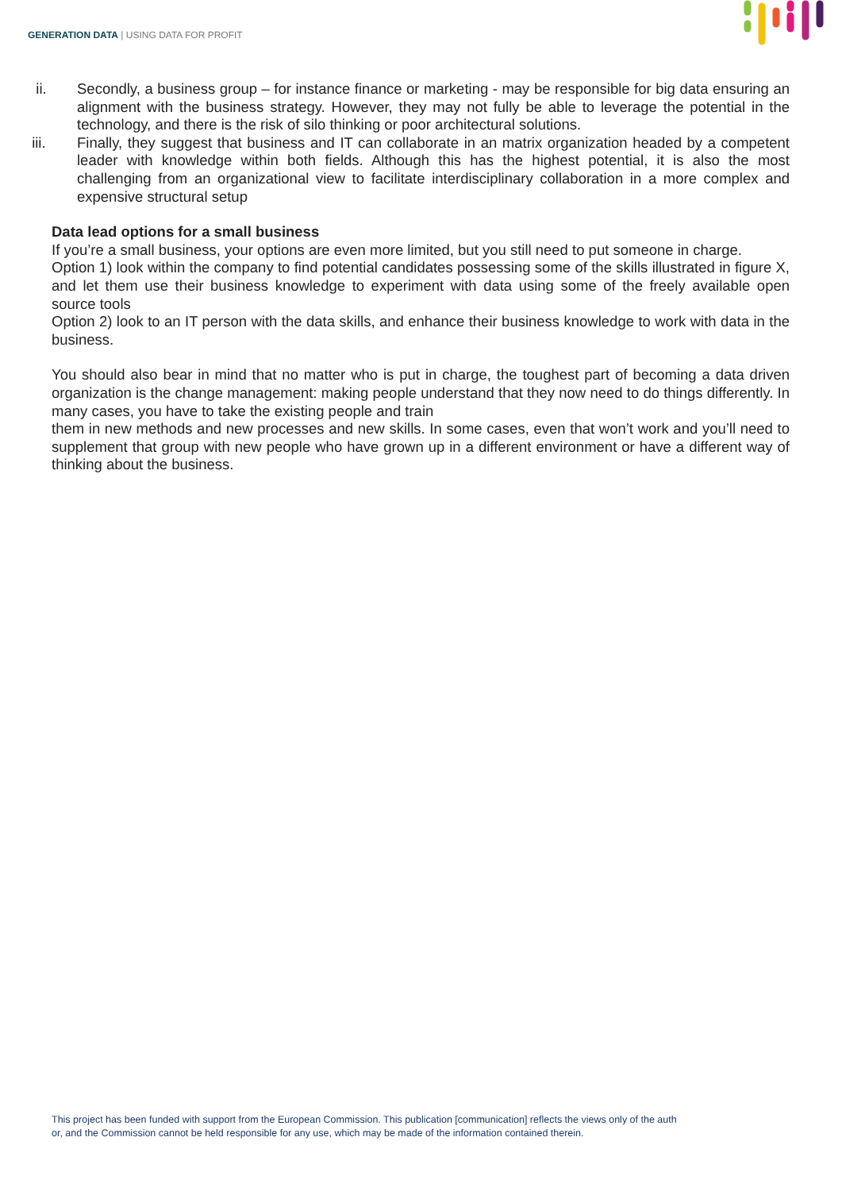GENERATION DATA | USING DATA FOR PROFIT
ii. Secondly, a business group – for instance finance or marketing - may be responsible for big data ensuring an alignment with the business strategy. However, they may not fully be able to leverage the potential in the technology, and there is the risk of silo thinking or poor architectural solutions.
iii. Finally, they suggest that business and IT can collaborate in an matrix organization headed by a competent leader with knowledge within both fields. Although this has the highest potential, it is also the most challenging from an organizational view to facilitate interdisciplinary collaboration in a more complex and expensive structural setup
Data lead options for a small business
If you’re a small business, your options are even more limited, but you still need to put someone in charge.
Option 1) look within the company to find potential candidates possessing some of the skills illustrated in figure X, and let them use their business knowledge to experiment with data using some of the freely available open source tools
Option 2) look to an IT person with the data skills, and enhance their business knowledge to work with data in the business.
You should also bear in mind that no matter who is put in charge, the toughest part of becoming a data driven organization is the change management: making people understand that they now need to do things differently. In many cases, you have to take the existing people and train
them in new methods and new processes and new skills. In some cases, even that won’t work and you’ll need to supplement that group with new people who have grown up in a different environment or have a different way of thinking about the business.
This project has been funded with support from the European Commission. This publication [communication] reflects the views only of the auth
or, and the Commission cannot be held responsible for any use, which may be made of the information contained therein.